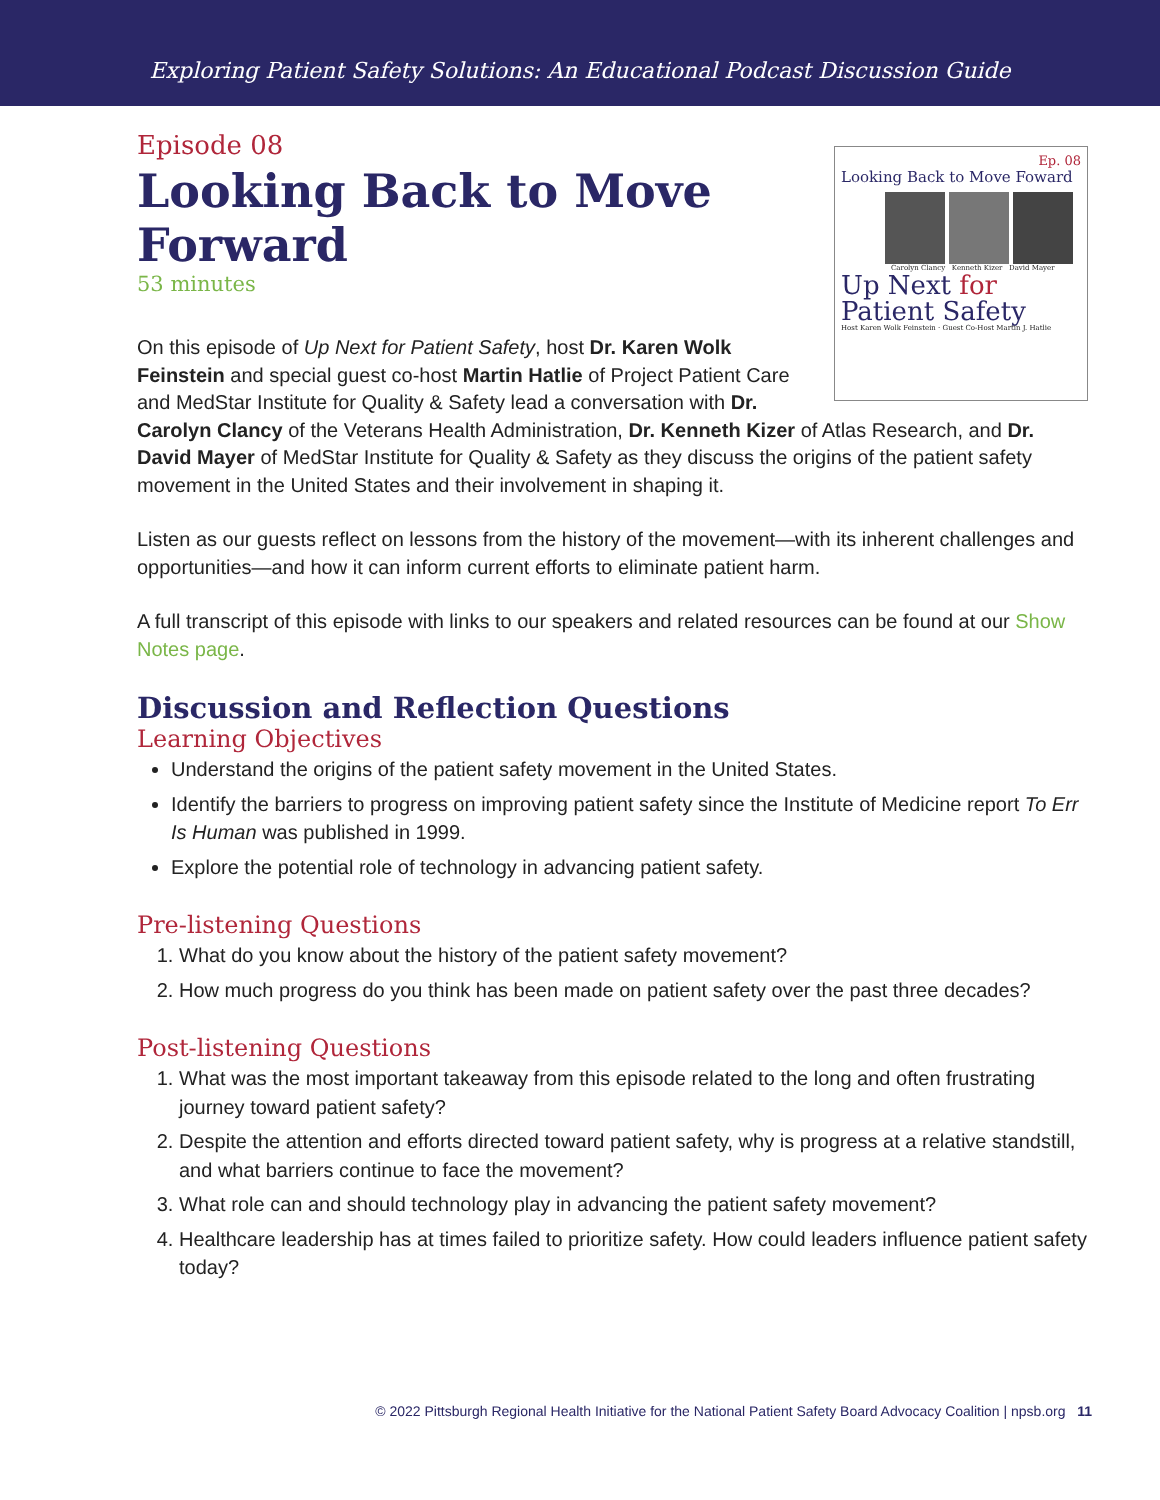Exploring Patient Safety Solutions: An Educational Podcast Discussion Guide
Episode 08
Looking Back to Move
Forward
53 minutes
Ep. 08
Looking Back to Move Foward
Carolyn Clancy Kenneth Kizer David Mayer
Up Next for Patient Safety
Host Karen Wolk Feinstein · Guest Co-Host Martin J. Hatlie
On this episode of Up Next for Patient Safety, host Dr. Karen Wolk Feinstein and special guest co-host Martin Hatlie of Project Patient Care and MedStar Institute for Quality & Safety lead a conversation with Dr. Carolyn Clancy of the Veterans Health Administration, Dr. Kenneth Kizer of Atlas Research, and Dr. David Mayer of MedStar Institute for Quality & Safety as they discuss the origins of the patient safety movement in the United States and their involvement in shaping it.
Listen as our guests reflect on lessons from the history of the movement—with its inherent challenges and opportunities—and how it can inform current efforts to eliminate patient harm.
A full transcript of this episode with links to our speakers and related resources can be found at our Show Notes page.
Discussion and Reflection Questions
Learning Objectives
Understand the origins of the patient safety movement in the United States.
Identify the barriers to progress on improving patient safety since the Institute of Medicine report To Err Is Human was published in 1999.
Explore the potential role of technology in advancing patient safety.
Pre-listening Questions
1. What do you know about the history of the patient safety movement?
2. How much progress do you think has been made on patient safety over the past three decades?
Post-listening Questions
1. What was the most important takeaway from this episode related to the long and often frustrating journey toward patient safety?
2. Despite the attention and efforts directed toward patient safety, why is progress at a relative standstill, and what barriers continue to face the movement?
3. What role can and should technology play in advancing the patient safety movement?
4. Healthcare leadership has at times failed to prioritize safety. How could leaders influence patient safety today?
© 2022 Pittsburgh Regional Health Initiative for the National Patient Safety Board Advocacy Coalition | npsb.org 11